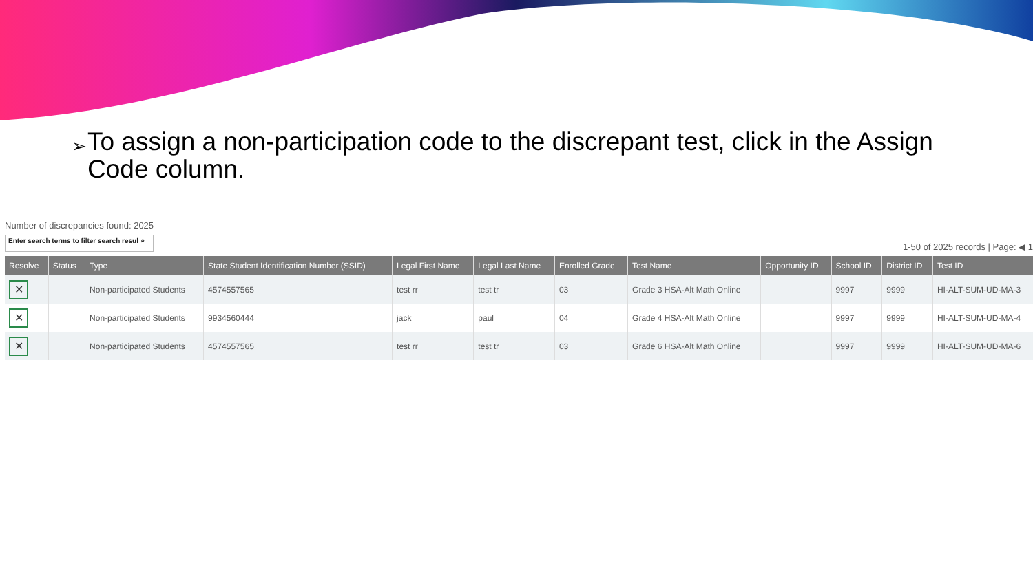➢ To assign a non-participation code to the discrepant test, click in the Assign Code column.
Number of discrepancies found: 2025
Enter search terms to filter search resul ⌕
1-50 of 2025 records | Page: ◀ 1
| Resolve | Status | Type | State Student Identification Number (SSID) | Legal First Name | Legal Last Name | Enrolled Grade | Test Name | Opportunity ID | School ID | District ID | Test ID |
| --- | --- | --- | --- | --- | --- | --- | --- | --- | --- | --- | --- |
| ✕ | | Non-participated Students | 4574557565 | test rr | test tr | 03 | Grade 3 HSA-Alt Math Online | | 9997 | 9999 | HI-ALT-SUM-UD-MA-3 |
| ✕ | | Non-participated Students | 9934560444 | jack | paul | 04 | Grade 4 HSA-Alt Math Online | | 9997 | 9999 | HI-ALT-SUM-UD-MA-4 |
| ✕ | | Non-participated Students | 4574557565 | test rr | test tr | 03 | Grade 6 HSA-Alt Math Online | | 9997 | 9999 | HI-ALT-SUM-UD-MA-6 |